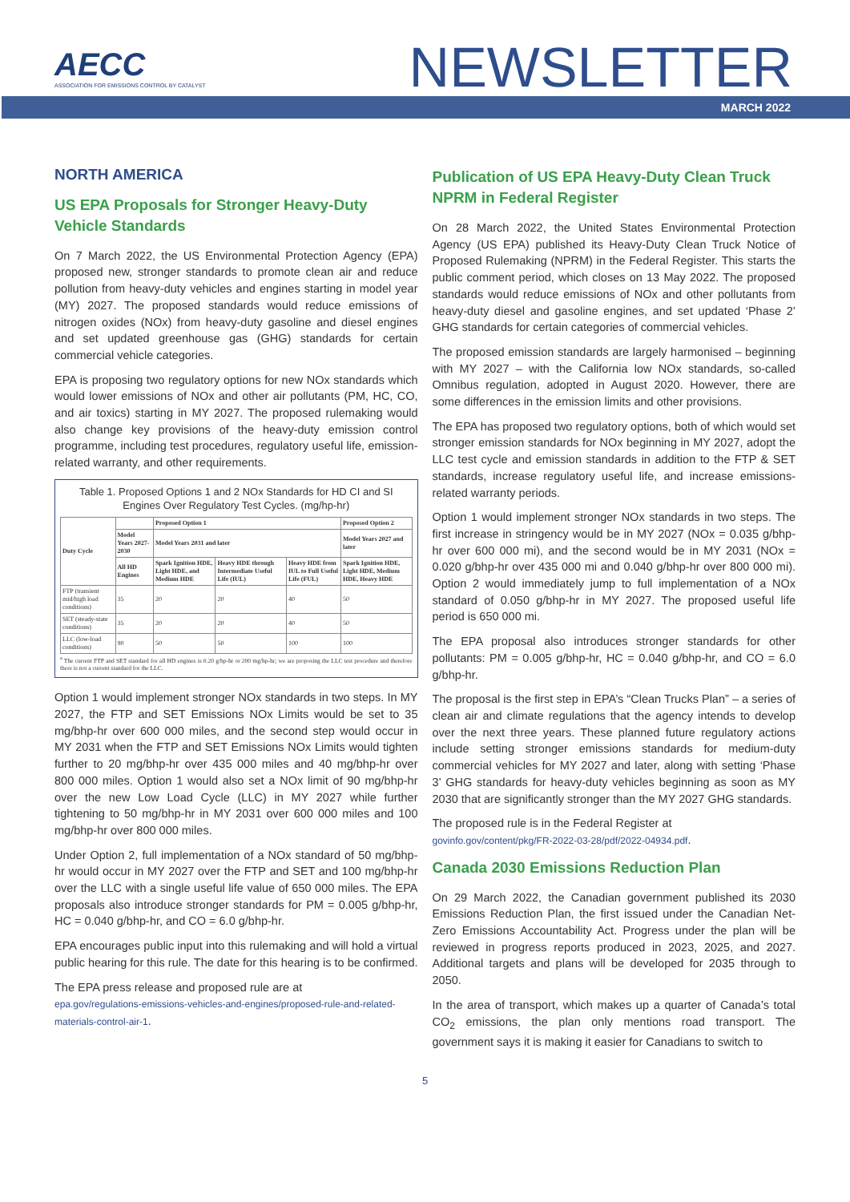AECC
ASSOCIATION FOR EMISSIONS CONTROL BY CATALYST
NEWSLETTER
MARCH 2022
NORTH AMERICA
US EPA Proposals for Stronger Heavy-Duty Vehicle Standards
On 7 March 2022, the US Environmental Protection Agency (EPA) proposed new, stronger standards to promote clean air and reduce pollution from heavy-duty vehicles and engines starting in model year (MY) 2027. The proposed standards would reduce emissions of nitrogen oxides (NOx) from heavy-duty gasoline and diesel engines and set updated greenhouse gas (GHG) standards for certain commercial vehicle categories.
EPA is proposing two regulatory options for new NOx standards which would lower emissions of NOx and other air pollutants (PM, HC, CO, and air toxics) starting in MY 2027. The proposed rulemaking would also change key provisions of the heavy-duty emission control programme, including test procedures, regulatory useful life, emission-related warranty, and other requirements.
Table 1. Proposed Options 1 and 2 NOx Standards for HD CI and SI Engines Over Regulatory Test Cycles. (mg/hp-hr)
| Duty Cycle | | Proposed Option 1 | | | Proposed Option 2 |
| --- | --- | --- | --- | --- | --- |
| | Model Years 2027-2030 | Model Years 2031 and later | | | Model Years 2027 and later |
| | All HD Engines | Spark Ignition HDE, Light HDE, and Medium HDE | Heavy HDE through Intermediate Useful Life (IUL) | Heavy HDE from IUL to Full Useful Life (FUL) | Spark Ignition HDE, Light HDE, Medium HDE, Heavy HDE |
| FTP (transient mid/high load conditions) | 35 | 20 | 20 | 40 | 50 |
| SET (steady-state conditions) | 35 | 20 | 20 | 40 | 50 |
| LLC (low-load conditions) | 90 | 50 | 50 | 100 | 100 |
<sup>a</sup> The current FTP and SET standard for all HD engines is 0.20 g/hp-hr or 200 mg/hp-hr; we are proposing the LLC test procedure and therefore there is not a current standard for the LLC.
Option 1 would implement stronger NOx standards in two steps. In MY 2027, the FTP and SET Emissions NOx Limits would be set to 35 mg/bhp-hr over 600 000 miles, and the second step would occur in MY 2031 when the FTP and SET Emissions NOx Limits would tighten further to 20 mg/bhp-hr over 435 000 miles and 40 mg/bhp-hr over 800 000 miles. Option 1 would also set a NOx limit of 90 mg/bhp-hr over the new Low Load Cycle (LLC) in MY 2027 while further tightening to 50 mg/bhp-hr in MY 2031 over 600 000 miles and 100 mg/bhp-hr over 800 000 miles.
Under Option 2, full implementation of a NOx standard of 50 mg/bhp-hr would occur in MY 2027 over the FTP and SET and 100 mg/bhp-hr over the LLC with a single useful life value of 650 000 miles. The EPA proposals also introduce stronger standards for PM = 0.005 g/bhp-hr, HC = 0.040 g/bhp-hr, and CO = 6.0 g/bhp-hr.
EPA encourages public input into this rulemaking and will hold a virtual public hearing for this rule. The date for this hearing is to be confirmed.
The EPA press release and proposed rule are at
epa.gov/regulations-emissions-vehicles-and-engines/proposed-rule-and-related-materials-control-air-1.
Publication of US EPA Heavy-Duty Clean Truck NPRM in Federal Register
On 28 March 2022, the United States Environmental Protection Agency (US EPA) published its Heavy-Duty Clean Truck Notice of Proposed Rulemaking (NPRM) in the Federal Register. This starts the public comment period, which closes on 13 May 2022. The proposed standards would reduce emissions of NOx and other pollutants from heavy-duty diesel and gasoline engines, and set updated ‘Phase 2’ GHG standards for certain categories of commercial vehicles.
The proposed emission standards are largely harmonised – beginning with MY 2027 – with the California low NOx standards, so-called Omnibus regulation, adopted in August 2020. However, there are some differences in the emission limits and other provisions.
The EPA has proposed two regulatory options, both of which would set stronger emission standards for NOx beginning in MY 2027, adopt the LLC test cycle and emission standards in addition to the FTP & SET standards, increase regulatory useful life, and increase emissions-related warranty periods.
Option 1 would implement stronger NOx standards in two steps. The first increase in stringency would be in MY 2027 (NOx = 0.035 g/bhp-hr over 600 000 mi), and the second would be in MY 2031 (NOx = 0.020 g/bhp-hr over 435 000 mi and 0.040 g/bhp-hr over 800 000 mi). Option 2 would immediately jump to full implementation of a NOx standard of 0.050 g/bhp-hr in MY 2027. The proposed useful life period is 650 000 mi.
The EPA proposal also introduces stronger standards for other pollutants: PM = 0.005 g/bhp-hr, HC = 0.040 g/bhp-hr, and CO = 6.0 g/bhp-hr.
The proposal is the first step in EPA’s “Clean Trucks Plan” – a series of clean air and climate regulations that the agency intends to develop over the next three years. These planned future regulatory actions include setting stronger emissions standards for medium-duty commercial vehicles for MY 2027 and later, along with setting ‘Phase 3’ GHG standards for heavy-duty vehicles beginning as soon as MY 2030 that are significantly stronger than the MY 2027 GHG standards.
The proposed rule is in the Federal Register at
govinfo.gov/content/pkg/FR-2022-03-28/pdf/2022-04934.pdf.
Canada 2030 Emissions Reduction Plan
On 29 March 2022, the Canadian government published its 2030 Emissions Reduction Plan, the first issued under the Canadian Net-Zero Emissions Accountability Act. Progress under the plan will be reviewed in progress reports produced in 2023, 2025, and 2027. Additional targets and plans will be developed for 2035 through to 2050.
In the area of transport, which makes up a quarter of Canada’s total CO<sub>2</sub> emissions, the plan only mentions road transport. The government says it is making it easier for Canadians to switch to
5